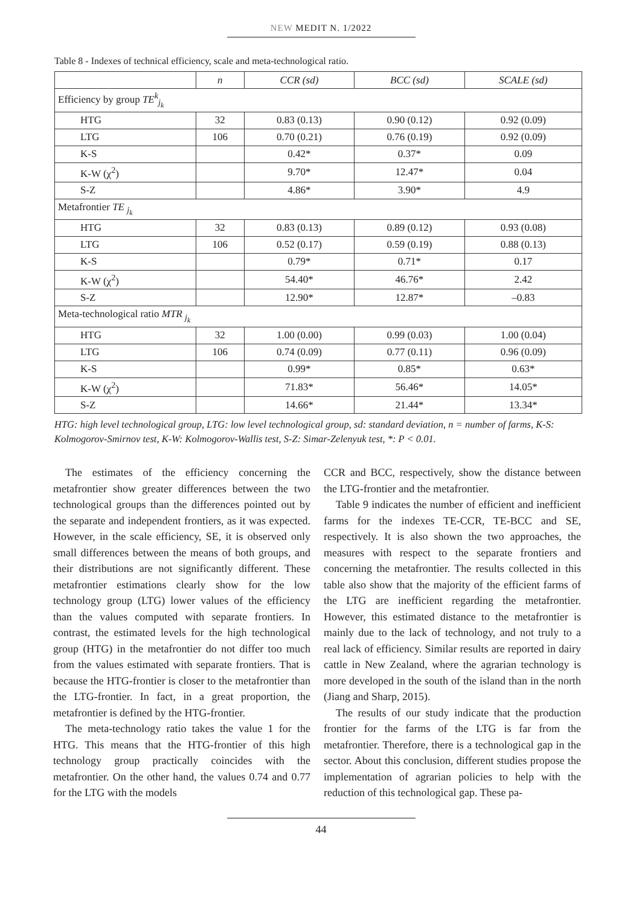NEW MEDIT N. 1/2022
Table 8 - Indexes of technical efficiency, scale and meta-technological ratio.
| | n | CCR (sd) | BCC (sd) | SCALE (sd) |
| --- | --- | --- | --- | --- |
| Efficiency by group TE<sup>k</sup><sub>j<sub>k</sub></sub> | | | | |
| HTG | 32 | 0.83 (0.13) | 0.90 (0.12) | 0.92 (0.09) |
| LTG | 106 | 0.70 (0.21) | 0.76 (0.19) | 0.92 (0.09) |
| K-S | | 0.42* | 0.37* | 0.09 |
| K-W (χ<sup>2</sup>) | | 9.70* | 12.47* | 0.04 |
| S-Z | | 4.86* | 3.90* | 4.9 |
| Metafrontier TE <sub>j<sub>k</sub></sub> | | | | |
| HTG | 32 | 0.83 (0.13) | 0.89 (0.12) | 0.93 (0.08) |
| LTG | 106 | 0.52 (0.17) | 0.59 (0.19) | 0.88 (0.13) |
| K-S | | 0.79* | 0.71* | 0.17 |
| K-W (χ<sup>2</sup>) | | 54.40* | 46.76* | 2.42 |
| S-Z | | 12.90* | 12.87* | –0.83 |
| Meta-technological ratio MTR <sub>j<sub>k</sub></sub> | | | | |
| HTG | 32 | 1.00 (0.00) | 0.99 (0.03) | 1.00 (0.04) |
| LTG | 106 | 0.74 (0.09) | 0.77 (0.11) | 0.96 (0.09) |
| K-S | | 0.99* | 0.85* | 0.63* |
| K-W (χ<sup>2</sup>) | | 71.83* | 56.46* | 14.05* |
| S-Z | | 14.66* | 21.44* | 13.34* |
HTG: high level technological group, LTG: low level technological group, sd: standard deviation, n = number of farms, K-S: Kolmogorov-Smirnov test, K-W: Kolmogorov-Wallis test, S-Z: Simar-Zelenyuk test, *: P < 0.01.
The estimates of the efficiency concerning the metafrontier show greater differences between the two technological groups than the differences pointed out by the separate and independent frontiers, as it was expected. However, in the scale efficiency, SE, it is observed only small differences between the means of both groups, and their distributions are not significantly different. These metafrontier estimations clearly show for the low technology group (LTG) lower values of the efficiency than the values computed with separate frontiers. In contrast, the estimated levels for the high technological group (HTG) in the metafrontier do not differ too much from the values estimated with separate frontiers. That is because the HTG-frontier is closer to the metafrontier than the LTG-frontier. In fact, in a great proportion, the metafrontier is defined by the HTG-frontier.
The meta-technology ratio takes the value 1 for the HTG. This means that the HTG-frontier of this high technology group practically coincides with the metafrontier. On the other hand, the values 0.74 and 0.77 for the LTG with the models
CCR and BCC, respectively, show the distance between the LTG-frontier and the metafrontier.
Table 9 indicates the number of efficient and inefficient farms for the indexes TE-CCR, TE-BCC and SE, respectively. It is also shown the two approaches, the measures with respect to the separate frontiers and concerning the metafrontier. The results collected in this table also show that the majority of the efficient farms of the LTG are inefficient regarding the metafrontier. However, this estimated distance to the metafrontier is mainly due to the lack of technology, and not truly to a real lack of efficiency. Similar results are reported in dairy cattle in New Zealand, where the agrarian technology is more developed in the south of the island than in the north (Jiang and Sharp, 2015).
The results of our study indicate that the production frontier for the farms of the LTG is far from the metafrontier. Therefore, there is a technological gap in the sector. About this conclusion, different studies propose the implementation of agrarian policies to help with the reduction of this technological gap. These pa-
44